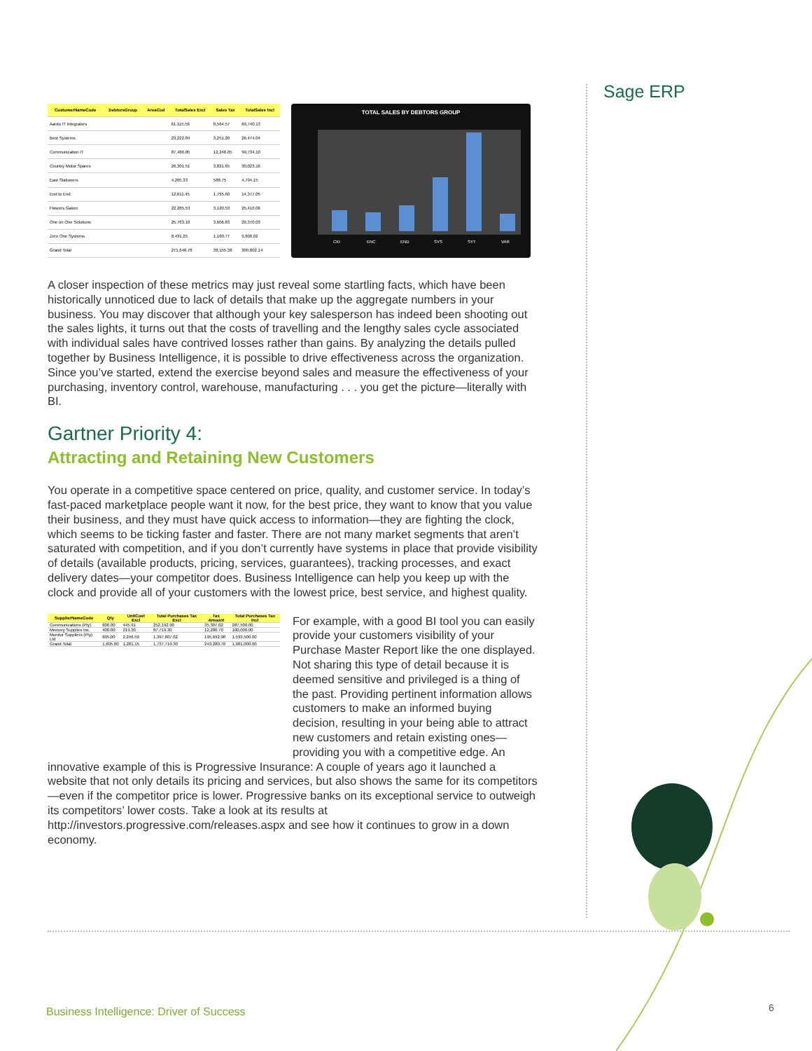Sage ERP
| CustomerNameCode | DebtorsGroup | AreaCod | TotalSales Excl | Sales Tax | TotalSales Incl |
| --- | --- | --- | --- | --- | --- |
| Aardo IT Integrators | | | 61,115.56 | 8,564.57 | 69,740.13 |
| Best Systems | | | 23,222.84 | 3,251.20 | 26,474.04 |
| Communication IT | | | 87,486.05 | 12,248.05 | 99,734.10 |
| Country Motor Spares | | | 26,301.51 | 3,821.65 | 30,023.16 |
| East Stationers | | | 4,205.33 | 588.75 | 4,794.15 |
| End to End | | | 12,611.45 | 1,765.60 | 14,377.05 |
| Flowers Galore | | | 22,285.53 | 3,120.53 | 25,410.06 |
| One on One Solutions | | | 25,763.10 | 3,606.83 | 29,370.03 |
| Zero One Systems | | | 8,431.25 | 1,160.77 | 9,600.02 |
| Grand Total | | | 271,646.78 | 38,155.38 | 309,802.14 |
TOTAL SALES BY DEBTORS GROUP
CKI
ENC
END
SYS
SYT
VAR
A closer inspection of these metrics may just reveal some startling facts, which have been historically unnoticed due to lack of details that make up the aggregate numbers in your business. You may discover that although your key salesperson has indeed been shooting out the sales lights, it turns out that the costs of travelling and the lengthy sales cycle associated with individual sales have contrived losses rather than gains. By analyzing the details pulled together by Business Intelligence, it is possible to drive effectiveness across the organization. Since you’ve started, extend the exercise beyond sales and measure the effectiveness of your purchasing, inventory control, warehouse, manufacturing . . . you get the picture—literally with BI.
Gartner Priority 4:
Attracting and Retaining New Customers
You operate in a competitive space centered on price, quality, and customer service. In today’s fast-paced marketplace people want it now, for the best price, they want to know that you value their business, and they must have quick access to information—they are fighting the clock, which seems to be ticking faster and faster. There are not many market segments that aren’t saturated with competition, and if you don’t currently have systems in place that provide visibility of details (available products, pricing, services, guarantees), tracking processes, and exact delivery dates—your competitor does. Business Intelligence can help you keep up with the clock and provide all of your customers with the lowest price, best service, and highest quality.
| SupplierNameCode | Qty | UnitCost Excl | Total Purchases Tax Excl | Tax Amount | Total Purchases Tax Incl |
| --- | --- | --- | --- | --- | --- |
| Communications (Pty) | 600.00 | 445.91 | 252,192.90 | 35,307.02 | 287,500.00 |
| Memory Supplies Inc. | 400.00 | 219.30 | 87,719.30 | 12,280.70 | 100,000.00 |
| Monitor Suppliers (Pty) Ltd | 605.00 | 2,246.59 | 1,397,807.02 | 195,692.98 | 1,593,500.00 |
| Grand Total | 1,605.00 | 1,281.15 | 1,737,719.30 | 243,280.70 | 1,981,000.00 |
For example, with a good BI tool you can easily provide your customers visibility of your Purchase Master Report like the one displayed. Not sharing this type of detail because it is deemed sensitive and privileged is a thing of the past. Providing pertinent information allows customers to make an informed buying decision, resulting in your being able to attract new customers and retain existing ones—providing you with a competitive edge. An innovative example of this is Progressive Insurance: A couple of years ago it launched a website that not only details its pricing and services, but also shows the same for its competitors—even if the competitor price is lower. Progressive banks on its exceptional service to outweigh its competitors’ lower costs. Take a look at its results at http://investors.progressive.com/releases.aspx and see how it continues to grow in a down economy.
Business Intelligence: Driver of Success
6